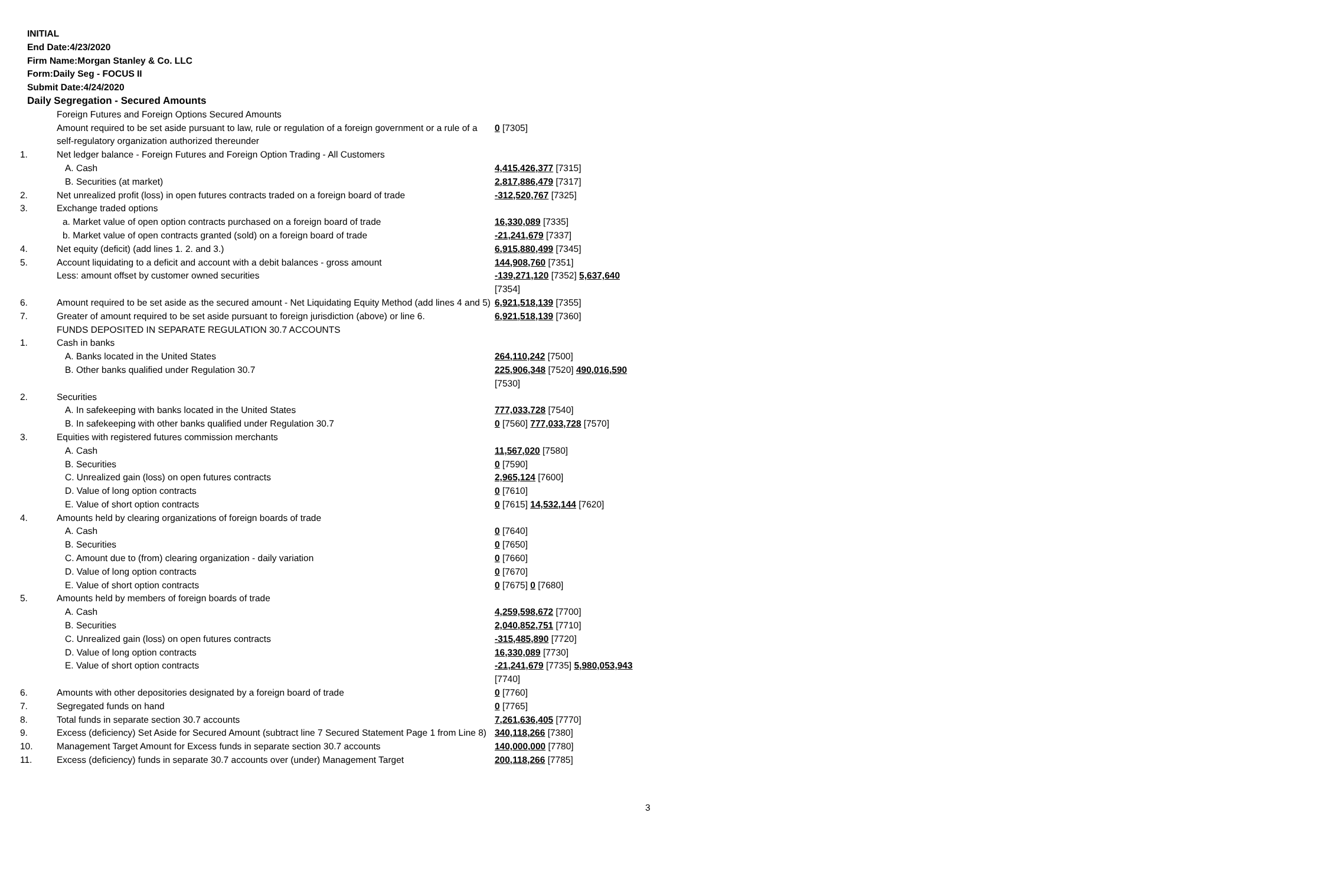INITIAL
End Date:4/23/2020
Firm Name:Morgan Stanley & Co. LLC
Form:Daily Seg - FOCUS II
Submit Date:4/24/2020
Daily Segregation - Secured Amounts
| | Foreign Futures and Foreign Options Secured Amounts | |
| | Amount required to be set aside pursuant to law, rule or regulation of a foreign government or a rule of a self-regulatory organization authorized thereunder | 0 [7305] |
| 1. | Net ledger balance - Foreign Futures and Foreign Option Trading - All Customers | |
| | A. Cash | 4,415,426,377 [7315] |
| | B. Securities (at market) | 2,817,886,479 [7317] |
| 2. | Net unrealized profit (loss) in open futures contracts traded on a foreign board of trade | -312,520,767 [7325] |
| 3. | Exchange traded options | |
| | a. Market value of open option contracts purchased on a foreign board of trade | 16,330,089 [7335] |
| | b. Market value of open contracts granted (sold) on a foreign board of trade | -21,241,679 [7337] |
| 4. | Net equity (deficit) (add lines 1. 2. and 3.) | 6,915,880,499 [7345] |
| 5. | Account liquidating to a deficit and account with a debit balances - gross amount | 144,908,760 [7351] |
| | Less: amount offset by customer owned securities | -139,271,120 [7352] 5,637,640 [7354] |
| 6. | Amount required to be set aside as the secured amount - Net Liquidating Equity Method (add lines 4 and 5) | 6,921,518,139 [7355] |
| 7. | Greater of amount required to be set aside pursuant to foreign jurisdiction (above) or line 6. | 6,921,518,139 [7360] |
| | FUNDS DEPOSITED IN SEPARATE REGULATION 30.7 ACCOUNTS | |
| 1. | Cash in banks | |
| | A. Banks located in the United States | 264,110,242 [7500] |
| | B. Other banks qualified under Regulation 30.7 | 225,906,348 [7520] 490,016,590 [7530] |
| 2. | Securities | |
| | A. In safekeeping with banks located in the United States | 777,033,728 [7540] |
| | B. In safekeeping with other banks qualified under Regulation 30.7 | 0 [7560] 777,033,728 [7570] |
| 3. | Equities with registered futures commission merchants | |
| | A. Cash | 11,567,020 [7580] |
| | B. Securities | 0 [7590] |
| | C. Unrealized gain (loss) on open futures contracts | 2,965,124 [7600] |
| | D. Value of long option contracts | 0 [7610] |
| | E. Value of short option contracts | 0 [7615] 14,532,144 [7620] |
| 4. | Amounts held by clearing organizations of foreign boards of trade | |
| | A. Cash | 0 [7640] |
| | B. Securities | 0 [7650] |
| | C. Amount due to (from) clearing organization - daily variation | 0 [7660] |
| | D. Value of long option contracts | 0 [7670] |
| | E. Value of short option contracts | 0 [7675] 0 [7680] |
| 5. | Amounts held by members of foreign boards of trade | |
| | A. Cash | 4,259,598,672 [7700] |
| | B. Securities | 2,040,852,751 [7710] |
| | C. Unrealized gain (loss) on open futures contracts | -315,485,890 [7720] |
| | D. Value of long option contracts | 16,330,089 [7730] |
| | E. Value of short option contracts | -21,241,679 [7735] 5,980,053,943 [7740] |
| 6. | Amounts with other depositories designated by a foreign board of trade | 0 [7760] |
| 7. | Segregated funds on hand | 0 [7765] |
| 8. | Total funds in separate section 30.7 accounts | 7,261,636,405 [7770] |
| 9. | Excess (deficiency) Set Aside for Secured Amount (subtract line 7 Secured Statement Page 1 from Line 8) | 340,118,266 [7380] |
| 10. | Management Target Amount for Excess funds in separate section 30.7 accounts | 140,000,000 [7780] |
| 11. | Excess (deficiency) funds in separate 30.7 accounts over (under) Management Target | 200,118,266 [7785] |
3